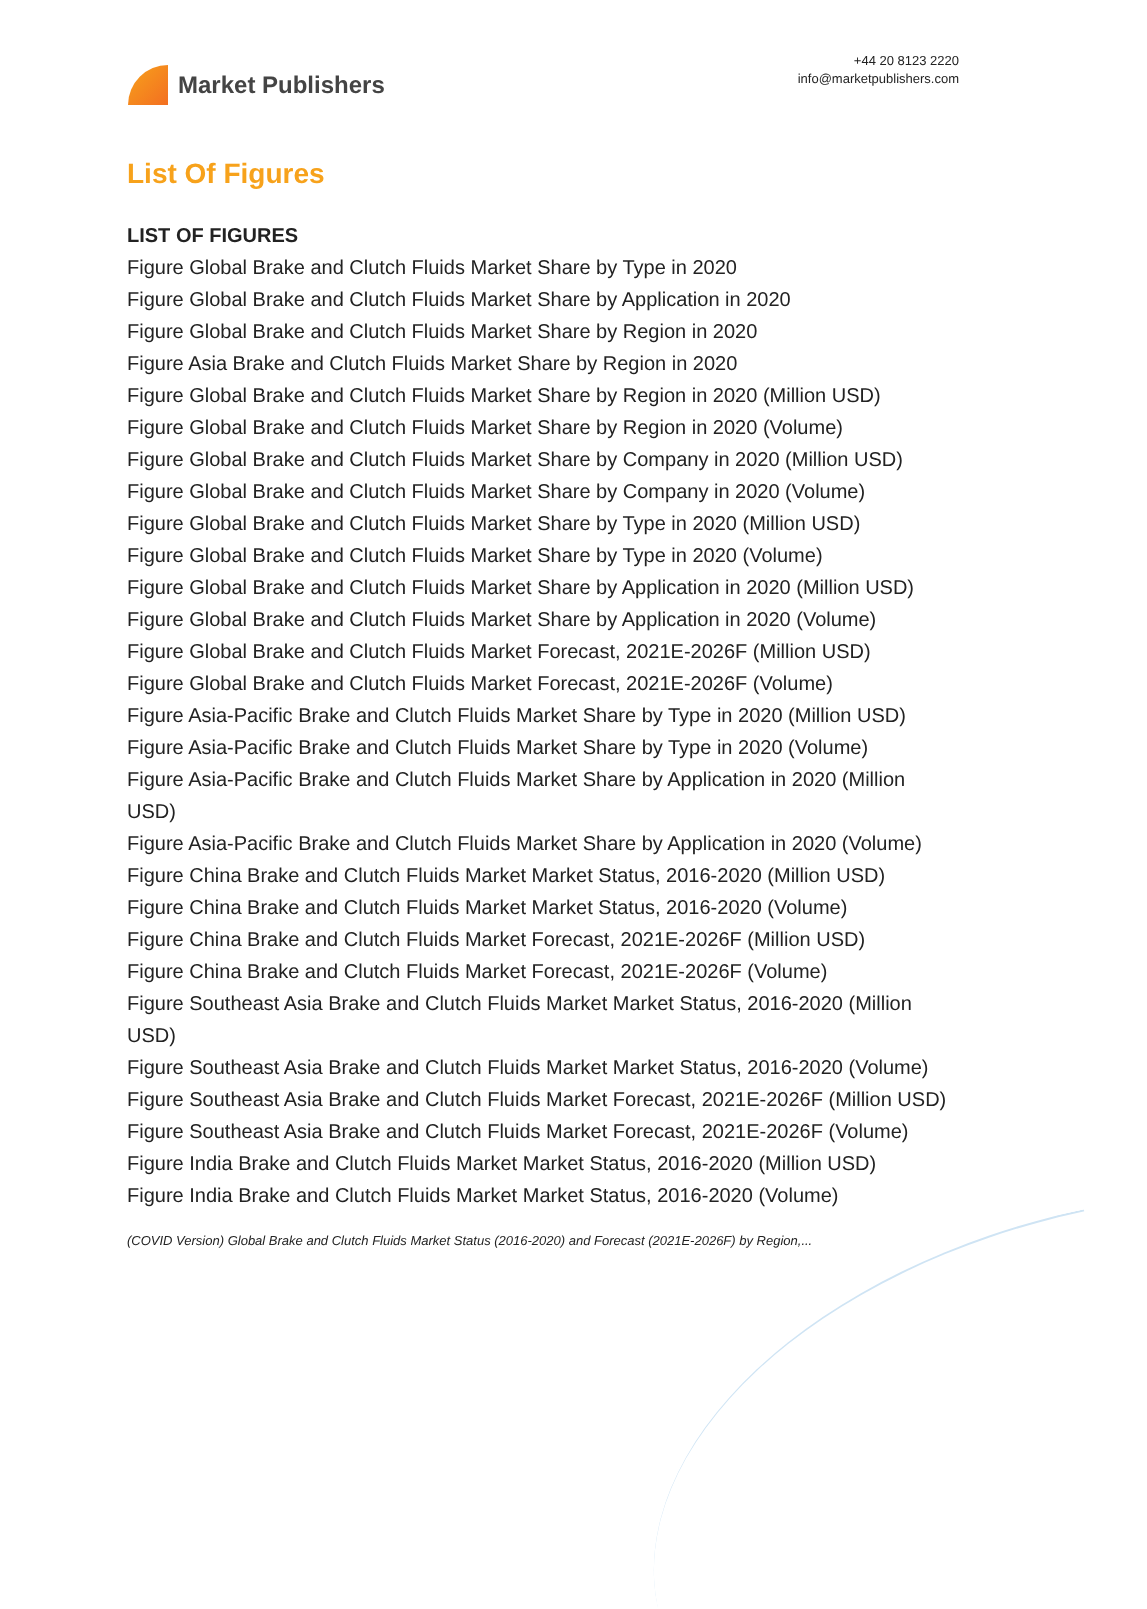Market Publishers
+44 20 8123 2220
info@marketpublishers.com
List Of Figures
LIST OF FIGURES
Figure Global Brake and Clutch Fluids Market Share by Type in 2020
Figure Global Brake and Clutch Fluids Market Share by Application in 2020
Figure Global Brake and Clutch Fluids Market Share by Region in 2020
Figure Asia Brake and Clutch Fluids Market Share by Region in 2020
Figure Global Brake and Clutch Fluids Market Share by Region in 2020 (Million USD)
Figure Global Brake and Clutch Fluids Market Share by Region in 2020 (Volume)
Figure Global Brake and Clutch Fluids Market Share by Company in 2020 (Million USD)
Figure Global Brake and Clutch Fluids Market Share by Company in 2020 (Volume)
Figure Global Brake and Clutch Fluids Market Share by Type in 2020 (Million USD)
Figure Global Brake and Clutch Fluids Market Share by Type in 2020 (Volume)
Figure Global Brake and Clutch Fluids Market Share by Application in 2020 (Million USD)
Figure Global Brake and Clutch Fluids Market Share by Application in 2020 (Volume)
Figure Global Brake and Clutch Fluids Market Forecast, 2021E-2026F (Million USD)
Figure Global Brake and Clutch Fluids Market Forecast, 2021E-2026F (Volume)
Figure Asia-Pacific Brake and Clutch Fluids Market Share by Type in 2020 (Million USD)
Figure Asia-Pacific Brake and Clutch Fluids Market Share by Type in 2020 (Volume)
Figure Asia-Pacific Brake and Clutch Fluids Market Share by Application in 2020 (Million USD)
Figure Asia-Pacific Brake and Clutch Fluids Market Share by Application in 2020 (Volume)
Figure China Brake and Clutch Fluids Market Market Status, 2016-2020 (Million USD)
Figure China Brake and Clutch Fluids Market Market Status, 2016-2020 (Volume)
Figure China Brake and Clutch Fluids Market Forecast, 2021E-2026F (Million USD)
Figure China Brake and Clutch Fluids Market Forecast, 2021E-2026F (Volume)
Figure Southeast Asia Brake and Clutch Fluids Market Market Status, 2016-2020 (Million USD)
Figure Southeast Asia Brake and Clutch Fluids Market Market Status, 2016-2020 (Volume)
Figure Southeast Asia Brake and Clutch Fluids Market Forecast, 2021E-2026F (Million USD)
Figure Southeast Asia Brake and Clutch Fluids Market Forecast, 2021E-2026F (Volume)
Figure India Brake and Clutch Fluids Market Market Status, 2016-2020 (Million USD)
Figure India Brake and Clutch Fluids Market Market Status, 2016-2020 (Volume)
(COVID Version) Global Brake and Clutch Fluids Market Status (2016-2020) and Forecast (2021E-2026F) by Region,...